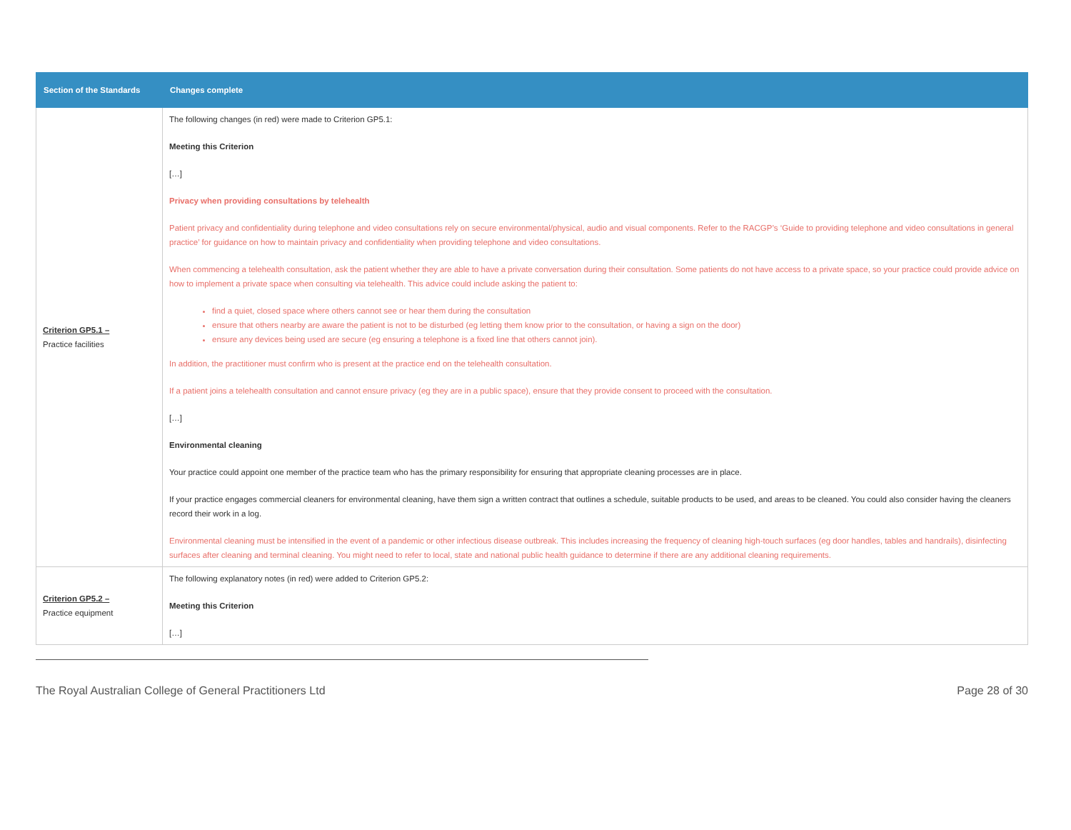| Section of the Standards | Changes complete |
| --- | --- |
| Criterion GP5.1 – Practice facilities | The following changes (in red) were made to Criterion GP5.1: Meeting this Criterion […] Privacy when providing consultations by telehealth Patient privacy and confidentiality during telephone and video consultations rely on secure environmental/physical, audio and visual components. Refer to the RACGP’s ‘ Guide to providing telephone and video consultations in general practice ’ for guidance on how to maintain privacy and confidentiality when providing telephone and video consultations. When commencing a telehealth consultation, ask the patient whether they are able to have a private conversation during their consultation. Some patients do not have access to a private space, so your practice could provide advice on how to implement a private space when consulting via telehealth. This advice could include asking the patient to: find a quiet, closed space where others cannot see or hear them during the consultation ensure that others nearby are aware the patient is not to be disturbed (eg letting them know prior to the consultation, or having a sign on the door) ensure any devices being used are secure (eg ensuring a telephone is a fixed line that others cannot join). In addition, the practitioner must confirm who is present at the practice end on the telehealth consultation. If a patient joins a telehealth consultation and cannot ensure privacy (eg they are in a public space), ensure that they provide consent to proceed with the consultation. […] Environmental cleaning Your practice could appoint one member of the practice team who has the primary responsibility for ensuring that appropriate cleaning processes are in place. If your practice engages commercial cleaners for environmental cleaning, have them sign a written contract that outlines a schedule, suitable products to be used, and areas to be cleaned. You could also consider having the cleaners record their work in a log. Environmental cleaning must be intensified in the event of a pandemic or other infectious disease outbreak. This includes increasing the frequency of cleaning high-touch surfaces (eg door handles, tables and handrails), disinfecting surfaces after cleaning and terminal cleaning. You might need to refer to local, state and national public health guidance to determine if there are any additional cleaning requirements. |
| Criterion GP5.2 – Practice equipment | The following explanatory notes (in red) were added to Criterion GP5.2: Meeting this Criterion […] |
The Royal Australian College of General Practitioners Ltd Page 28 of 30